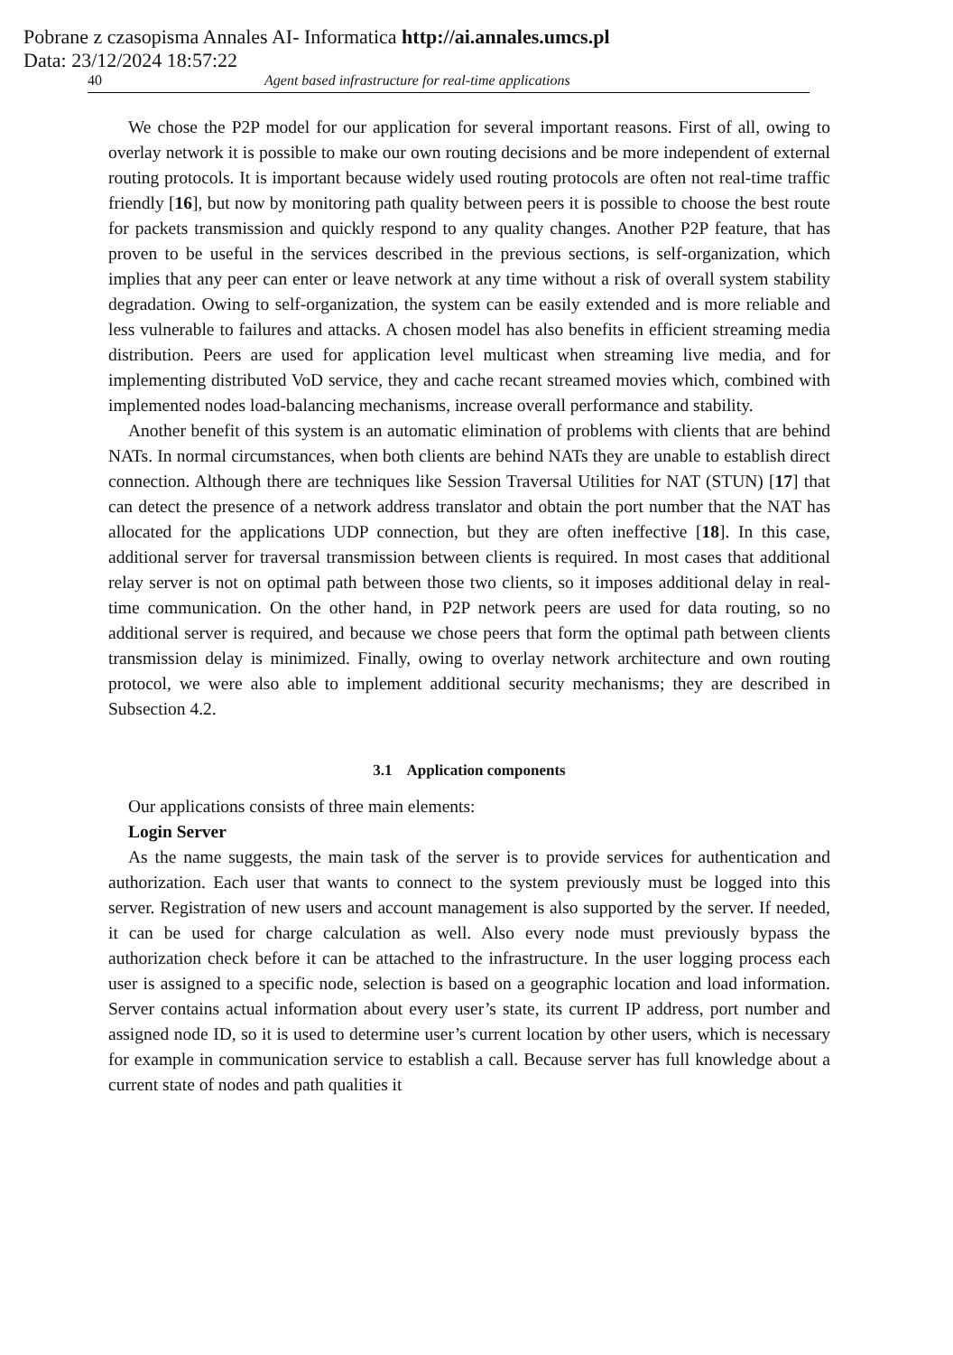Pobrane z czasopisma Annales AI- Informatica http://ai.annales.umcs.pl
Data: 23/12/2024 18:57:22
40 Agent based infrastructure for real-time applications
We chose the P2P model for our application for several important reasons. First of all, owing to overlay network it is possible to make our own routing decisions and be more independent of external routing protocols. It is important because widely used routing protocols are often not real-time traffic friendly [16], but now by monitoring path quality between peers it is possible to choose the best route for packets transmission and quickly respond to any quality changes. Another P2P feature, that has proven to be useful in the services described in the previous sections, is self-organization, which implies that any peer can enter or leave network at any time without a risk of overall system stability degradation. Owing to self-organization, the system can be easily extended and is more reliable and less vulnerable to failures and attacks. A chosen model has also benefits in efficient streaming media distribution. Peers are used for application level multicast when streaming live media, and for implementing distributed VoD service, they and cache recant streamed movies which, combined with implemented nodes load-balancing mechanisms, increase overall performance and stability.
Another benefit of this system is an automatic elimination of problems with clients that are behind NATs. In normal circumstances, when both clients are behind NATs they are unable to establish direct connection. Although there are techniques like Session Traversal Utilities for NAT (STUN) [17] that can detect the presence of a network address translator and obtain the port number that the NAT has allocated for the applications UDP connection, but they are often ineffective [18]. In this case, additional server for traversal transmission between clients is required. In most cases that additional relay server is not on optimal path between those two clients, so it imposes additional delay in real-time communication. On the other hand, in P2P network peers are used for data routing, so no additional server is required, and because we chose peers that form the optimal path between clients transmission delay is minimized. Finally, owing to overlay network architecture and own routing protocol, we were also able to implement additional security mechanisms; they are described in Subsection 4.2.
3.1 Application components
Our applications consists of three main elements:
Login Server
As the name suggests, the main task of the server is to provide services for authentication and authorization. Each user that wants to connect to the system previously must be logged into this server. Registration of new users and account management is also supported by the server. If needed, it can be used for charge calculation as well. Also every node must previously bypass the authorization check before it can be attached to the infrastructure. In the user logging process each user is assigned to a specific node, selection is based on a geographic location and load information. Server contains actual information about every user’s state, its current IP address, port number and assigned node ID, so it is used to determine user’s current location by other users, which is necessary for example in communication service to establish a call. Because server has full knowledge about a current state of nodes and path qualities it